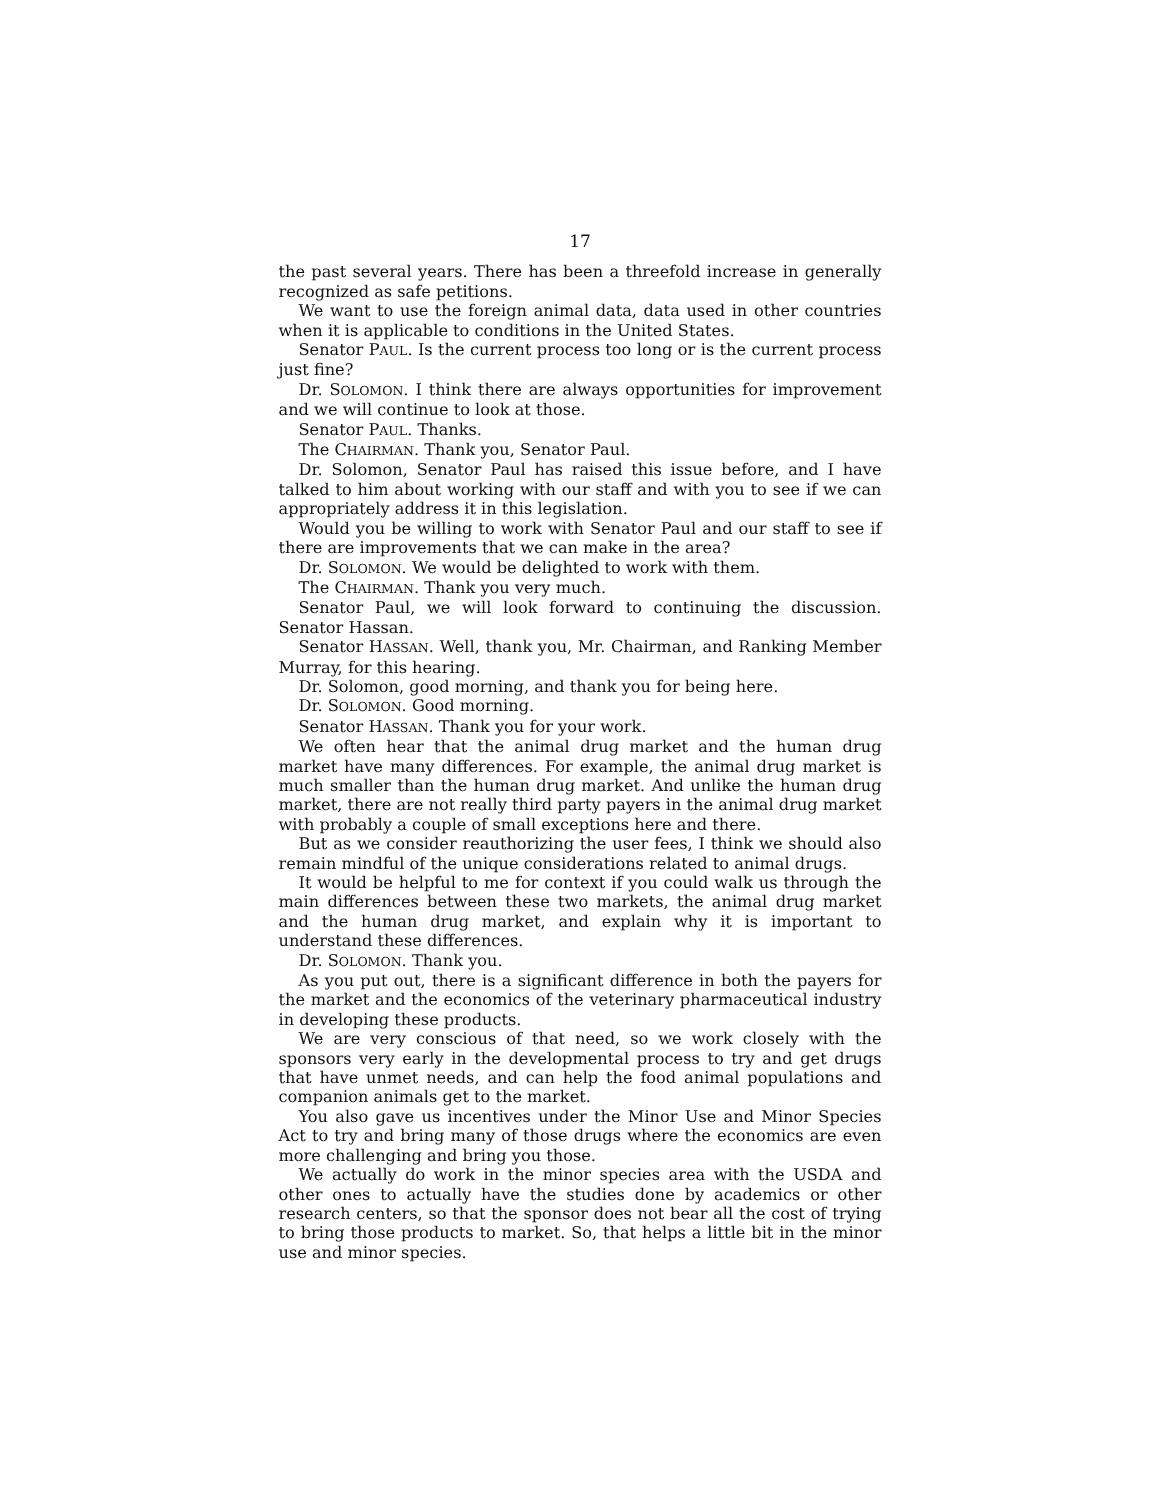17
the past several years. There has been a threefold increase in generally recognized as safe petitions.
We want to use the foreign animal data, data used in other countries when it is applicable to conditions in the United States.
Senator PAUL. Is the current process too long or is the current process just fine?
Dr. SOLOMON. I think there are always opportunities for improvement and we will continue to look at those.
Senator PAUL. Thanks.
The CHAIRMAN. Thank you, Senator Paul.
Dr. Solomon, Senator Paul has raised this issue before, and I have talked to him about working with our staff and with you to see if we can appropriately address it in this legislation.
Would you be willing to work with Senator Paul and our staff to see if there are improvements that we can make in the area?
Dr. SOLOMON. We would be delighted to work with them.
The CHAIRMAN. Thank you very much.
Senator Paul, we will look forward to continuing the discussion. Senator Hassan.
Senator HASSAN. Well, thank you, Mr. Chairman, and Ranking Member Murray, for this hearing.
Dr. Solomon, good morning, and thank you for being here.
Dr. SOLOMON. Good morning.
Senator HASSAN. Thank you for your work.
We often hear that the animal drug market and the human drug market have many differences. For example, the animal drug market is much smaller than the human drug market. And unlike the human drug market, there are not really third party payers in the animal drug market with probably a couple of small exceptions here and there.
But as we consider reauthorizing the user fees, I think we should also remain mindful of the unique considerations related to animal drugs.
It would be helpful to me for context if you could walk us through the main differences between these two markets, the animal drug market and the human drug market, and explain why it is important to understand these differences.
Dr. SOLOMON. Thank you.
As you put out, there is a significant difference in both the payers for the market and the economics of the veterinary pharmaceutical industry in developing these products.
We are very conscious of that need, so we work closely with the sponsors very early in the developmental process to try and get drugs that have unmet needs, and can help the food animal populations and companion animals get to the market.
You also gave us incentives under the Minor Use and Minor Species Act to try and bring many of those drugs where the economics are even more challenging and bring you those.
We actually do work in the minor species area with the USDA and other ones to actually have the studies done by academics or other research centers, so that the sponsor does not bear all the cost of trying to bring those products to market. So, that helps a little bit in the minor use and minor species.